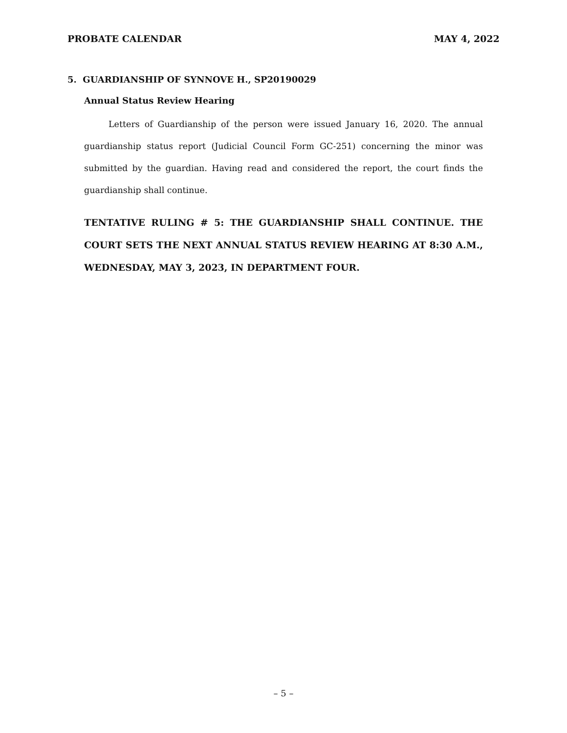PROBATE CALENDAR MAY 4, 2022
5. GUARDIANSHIP OF SYNNOVE H., SP20190029
Annual Status Review Hearing
Letters of Guardianship of the person were issued January 16, 2020. The annual guardianship status report (Judicial Council Form GC-251) concerning the minor was submitted by the guardian. Having read and considered the report, the court finds the guardianship shall continue.
TENTATIVE RULING # 5: THE GUARDIANSHIP SHALL CONTINUE. THE COURT SETS THE NEXT ANNUAL STATUS REVIEW HEARING AT 8:30 A.M., WEDNESDAY, MAY 3, 2023, IN DEPARTMENT FOUR.
– 5 –